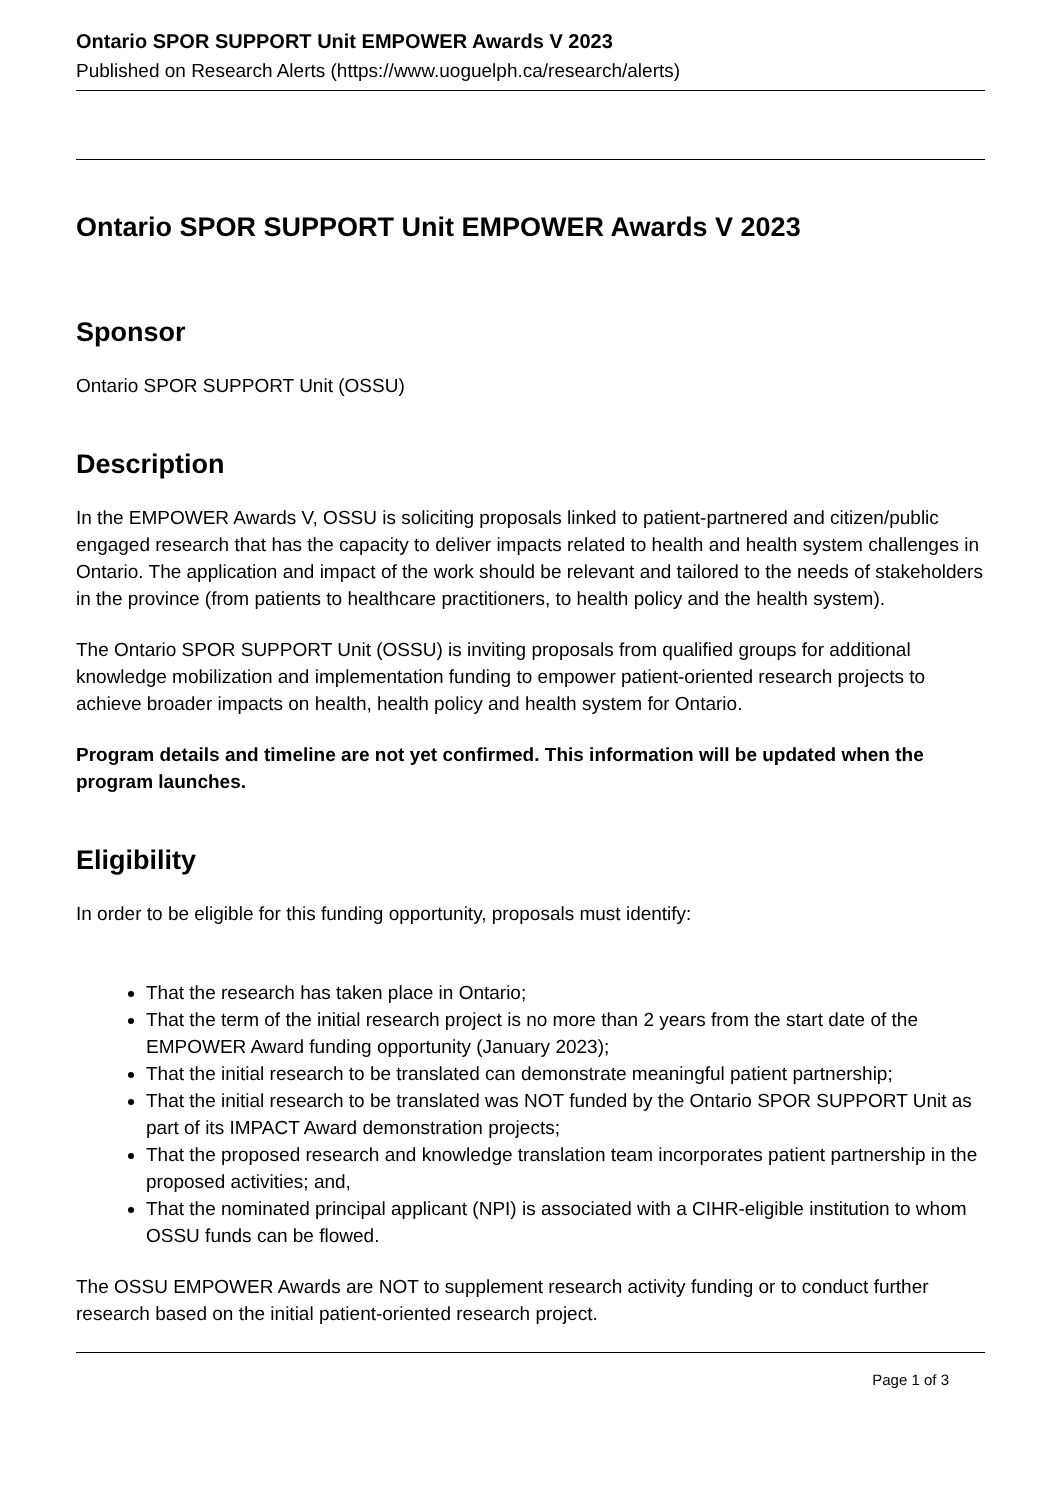Ontario SPOR SUPPORT Unit EMPOWER Awards V 2023
Published on Research Alerts (https://www.uoguelph.ca/research/alerts)
Ontario SPOR SUPPORT Unit EMPOWER Awards V 2023
Sponsor
Ontario SPOR SUPPORT Unit (OSSU)
Description
In the EMPOWER Awards V, OSSU is soliciting proposals linked to patient-partnered and citizen/public engaged research that has the capacity to deliver impacts related to health and health system challenges in Ontario. The application and impact of the work should be relevant and tailored to the needs of stakeholders in the province (from patients to healthcare practitioners, to health policy and the health system).
The Ontario SPOR SUPPORT Unit (OSSU) is inviting proposals from qualified groups for additional knowledge mobilization and implementation funding to empower patient-oriented research projects to achieve broader impacts on health, health policy and health system for Ontario.
Program details and timeline are not yet confirmed. This information will be updated when the program launches.
Eligibility
In order to be eligible for this funding opportunity, proposals must identify:
That the research has taken place in Ontario;
That the term of the initial research project is no more than 2 years from the start date of the EMPOWER Award funding opportunity (January 2023);
That the initial research to be translated can demonstrate meaningful patient partnership;
That the initial research to be translated was NOT funded by the Ontario SPOR SUPPORT Unit as part of its IMPACT Award demonstration projects;
That the proposed research and knowledge translation team incorporates patient partnership in the proposed activities; and,
That the nominated principal applicant (NPI) is associated with a CIHR-eligible institution to whom OSSU funds can be flowed.
The OSSU EMPOWER Awards are NOT to supplement research activity funding or to conduct further research based on the initial patient-oriented research project.
Page 1 of 3